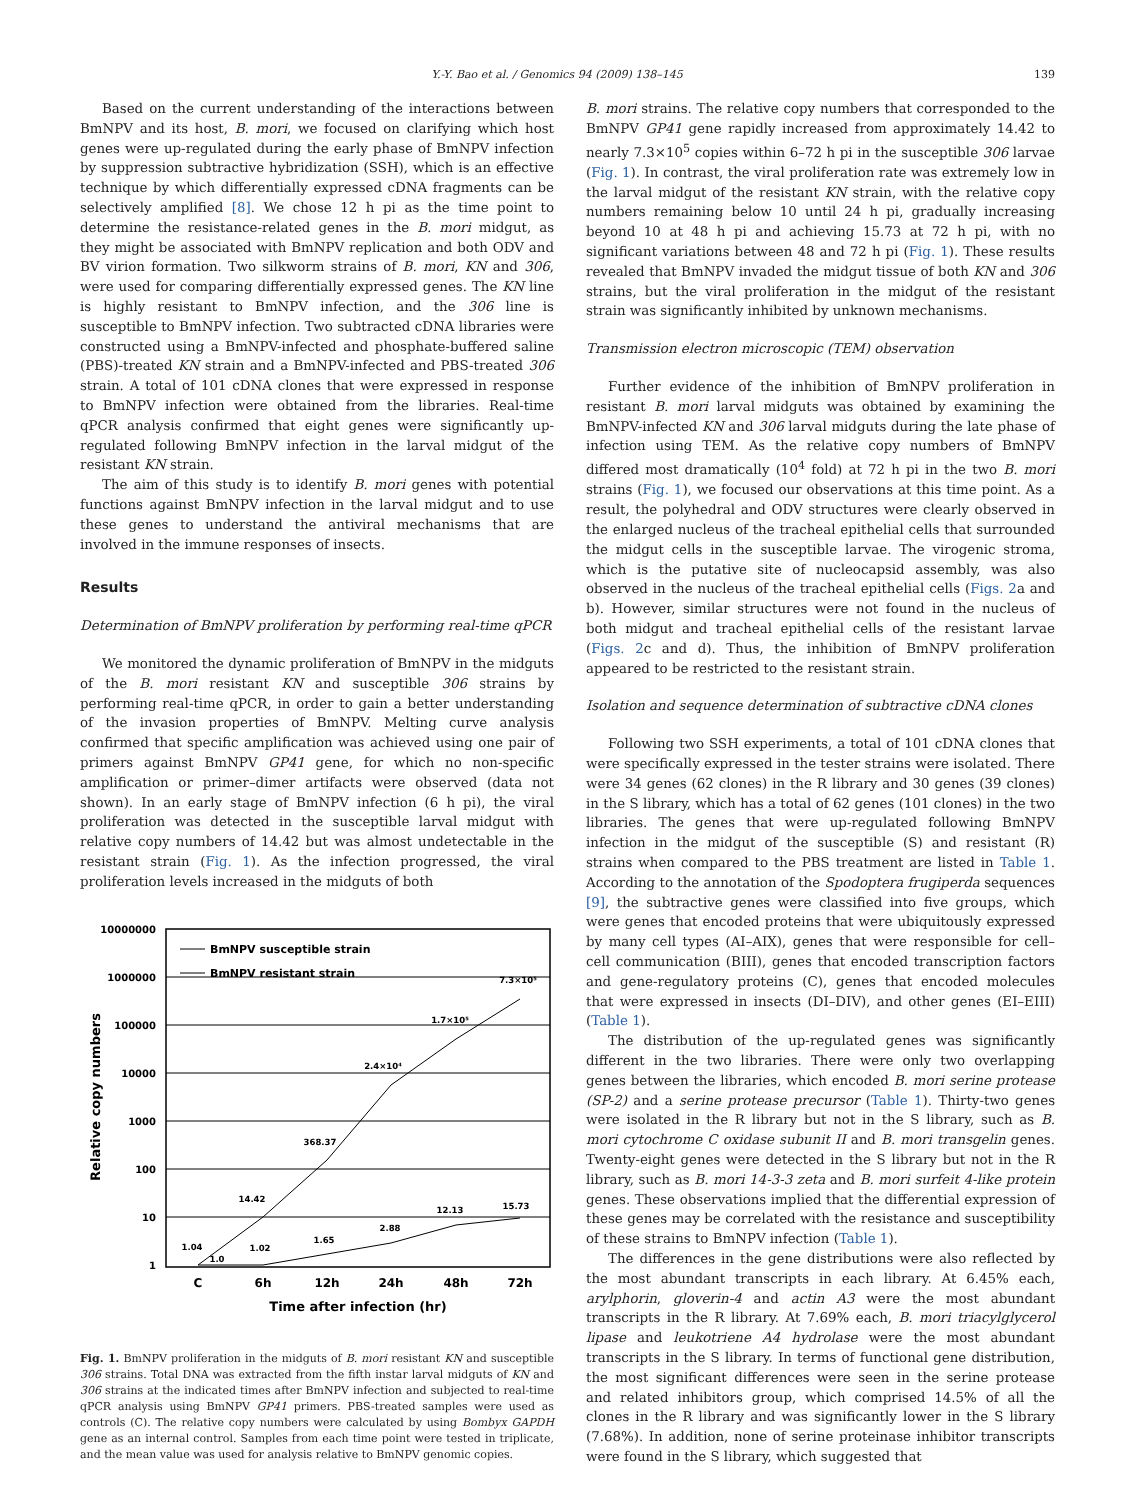Y.-Y. Bao et al. / Genomics 94 (2009) 138–145 139
Based on the current understanding of the interactions between BmNPV and its host, B. mori, we focused on clarifying which host genes were up-regulated during the early phase of BmNPV infection by suppression subtractive hybridization (SSH), which is an effective technique by which differentially expressed cDNA fragments can be selectively amplified [8]. We chose 12 h pi as the time point to determine the resistance-related genes in the B. mori midgut, as they might be associated with BmNPV replication and both ODV and BV virion formation. Two silkworm strains of B. mori, KN and 306, were used for comparing differentially expressed genes. The KN line is highly resistant to BmNPV infection, and the 306 line is susceptible to BmNPV infection. Two subtracted cDNA libraries were constructed using a BmNPV-infected and phosphate-buffered saline (PBS)-treated KN strain and a BmNPV-infected and PBS-treated 306 strain. A total of 101 cDNA clones that were expressed in response to BmNPV infection were obtained from the libraries. Real-time qPCR analysis confirmed that eight genes were significantly up-regulated following BmNPV infection in the larval midgut of the resistant KN strain.
The aim of this study is to identify B. mori genes with potential functions against BmNPV infection in the larval midgut and to use these genes to understand the antiviral mechanisms that are involved in the immune responses of insects.
Results
Determination of BmNPV proliferation by performing real-time qPCR
We monitored the dynamic proliferation of BmNPV in the midguts of the B. mori resistant KN and susceptible 306 strains by performing real-time qPCR, in order to gain a better understanding of the invasion properties of BmNPV. Melting curve analysis confirmed that specific amplification was achieved using one pair of primers against BmNPV GP41 gene, for which no non-specific amplification or primer–dimer artifacts were observed (data not shown). In an early stage of BmNPV infection (6 h pi), the viral proliferation was detected in the susceptible larval midgut with relative copy numbers of 14.42 but was almost undetectable in the resistant strain (Fig. 1). As the infection progressed, the viral proliferation levels increased in the midguts of both
10000000
1000000
100000
10000
1000
100
10
1
BmNPV susceptible strain
BmNPV resistant strain
1.04
1.0
1.02
1.65
2.88
12.13
15.73
14.42
368.37
2.4×10⁴
1.7×10⁵
7.3×10⁵
C
6h
12h
24h
48h
72h
Time after infection (hr)
Relative copy numbers
Fig. 1. BmNPV proliferation in the midguts of B. mori resistant KN and susceptible 306 strains. Total DNA was extracted from the fifth instar larval midguts of KN and 306 strains at the indicated times after BmNPV infection and subjected to real-time qPCR analysis using BmNPV GP41 primers. PBS-treated samples were used as controls (C). The relative copy numbers were calculated by using Bombyx GAPDH gene as an internal control. Samples from each time point were tested in triplicate, and the mean value was used for analysis relative to BmNPV genomic copies.
B. mori strains. The relative copy numbers that corresponded to the BmNPV GP41 gene rapidly increased from approximately 14.42 to nearly 7.3×10<sup>5</sup> copies within 6–72 h pi in the susceptible 306 larvae (Fig. 1). In contrast, the viral proliferation rate was extremely low in the larval midgut of the resistant KN strain, with the relative copy numbers remaining below 10 until 24 h pi, gradually increasing beyond 10 at 48 h pi and achieving 15.73 at 72 h pi, with no significant variations between 48 and 72 h pi (Fig. 1). These results revealed that BmNPV invaded the midgut tissue of both KN and 306 strains, but the viral proliferation in the midgut of the resistant strain was significantly inhibited by unknown mechanisms.
Transmission electron microscopic (TEM) observation
Further evidence of the inhibition of BmNPV proliferation in resistant B. mori larval midguts was obtained by examining the BmNPV-infected KN and 306 larval midguts during the late phase of infection using TEM. As the relative copy numbers of BmNPV differed most dramatically (10<sup>4</sup> fold) at 72 h pi in the two B. mori strains (Fig. 1), we focused our observations at this time point. As a result, the polyhedral and ODV structures were clearly observed in the enlarged nucleus of the tracheal epithelial cells that surrounded the midgut cells in the susceptible larvae. The virogenic stroma, which is the putative site of nucleocapsid assembly, was also observed in the nucleus of the tracheal epithelial cells (Figs. 2a and b). However, similar structures were not found in the nucleus of both midgut and tracheal epithelial cells of the resistant larvae (Figs. 2c and d). Thus, the inhibition of BmNPV proliferation appeared to be restricted to the resistant strain.
Isolation and sequence determination of subtractive cDNA clones
Following two SSH experiments, a total of 101 cDNA clones that were specifically expressed in the tester strains were isolated. There were 34 genes (62 clones) in the R library and 30 genes (39 clones) in the S library, which has a total of 62 genes (101 clones) in the two libraries. The genes that were up-regulated following BmNPV infection in the midgut of the susceptible (S) and resistant (R) strains when compared to the PBS treatment are listed in Table 1. According to the annotation of the Spodoptera frugiperda sequences [9], the subtractive genes were classified into five groups, which were genes that encoded proteins that were ubiquitously expressed by many cell types (AI–AIX), genes that were responsible for cell–cell communication (BIII), genes that encoded transcription factors and gene-regulatory proteins (C), genes that encoded molecules that were expressed in insects (DI–DIV), and other genes (EI–EIII) (Table 1).
The distribution of the up-regulated genes was significantly different in the two libraries. There were only two overlapping genes between the libraries, which encoded B. mori serine protease (SP-2) and a serine protease precursor (Table 1). Thirty-two genes were isolated in the R library but not in the S library, such as B. mori cytochrome C oxidase subunit II and B. mori transgelin genes. Twenty-eight genes were detected in the S library but not in the R library, such as B. mori 14-3-3 zeta and B. mori surfeit 4-like protein genes. These observations implied that the differential expression of these genes may be correlated with the resistance and susceptibility of these strains to BmNPV infection (Table 1).
The differences in the gene distributions were also reflected by the most abundant transcripts in each library. At 6.45% each, arylphorin, gloverin-4 and actin A3 were the most abundant transcripts in the R library. At 7.69% each, B. mori triacylglycerol lipase and leukotriene A4 hydrolase were the most abundant transcripts in the S library. In terms of functional gene distribution, the most significant differences were seen in the serine protease and related inhibitors group, which comprised 14.5% of all the clones in the R library and was significantly lower in the S library (7.68%). In addition, none of serine proteinase inhibitor transcripts were found in the S library, which suggested that